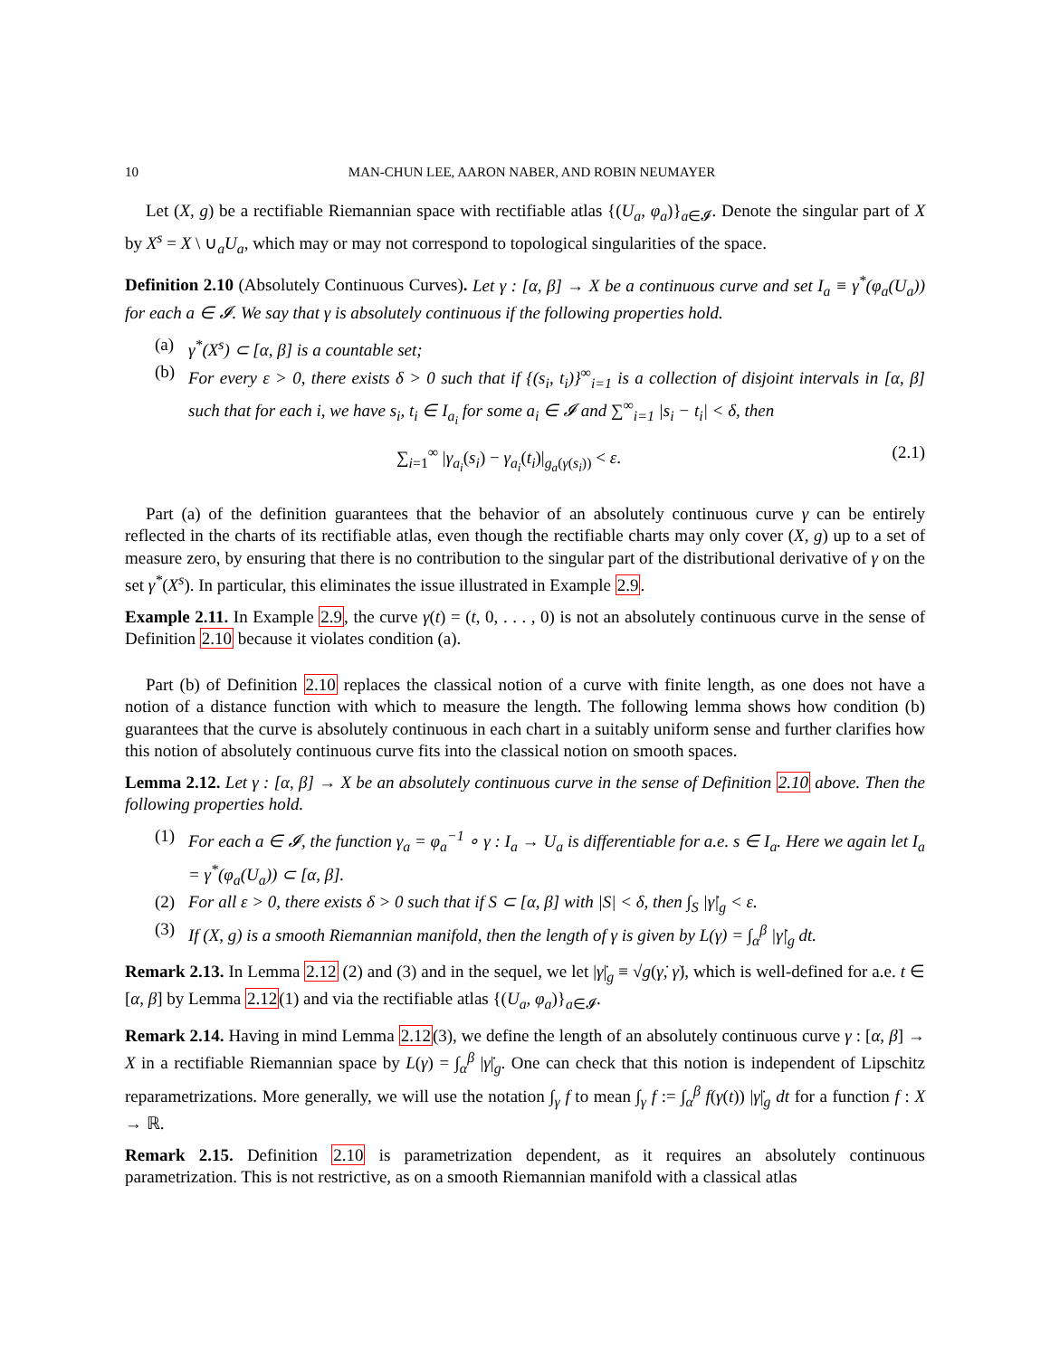10 MAN-CHUN LEE, AARON NABER, AND ROBIN NEUMAYER
Let (X, g) be a rectifiable Riemannian space with rectifiable atlas {(U<sub>a</sub>, φ<sub>a</sub>)}<sub>a∈𝓘</sub>. Denote the singular part of X by X<sup>s</sup> = X \ ∪<sub>a</sub>U<sub>a</sub>, which may or may not correspond to topological singularities of the space.
Definition 2.10 (Absolutely Continuous Curves). Let γ : [α, β] → X be a continuous curve and set I<sub>a</sub> ≡ γ<sup>*</sup>(φ<sub>a</sub>(U<sub>a</sub>)) for each a ∈ 𝓘. We say that γ is absolutely continuous if the following properties hold.
(a) γ<sup>*</sup>(X<sup>s</sup>) ⊂ [α, β] is a countable set;
(b) For every ε > 0, there exists δ > 0 such that if {(s<sub>i</sub>, t<sub>i</sub>)}<sup>∞</sup><sub>i=1</sub> is a collection of disjoint intervals in [α, β] such that for each i, we have s<sub>i</sub>, t<sub>i</sub> ∈ I<sub>a<sub>i</sub></sub> for some a<sub>i</sub> ∈ 𝓘 and ∑<sup>∞</sup><sub>i=1</sub> |s<sub>i</sub> − t<sub>i</sub>| < δ, then
∑<sub>i=1</sub><sup>∞</sup> |γ<sub>a<sub>i</sub></sub>(s<sub>i</sub>) − γ<sub>a<sub>i</sub></sub>(t<sub>i</sub>)|<sub>g<sub>a</sub>(γ(s<sub>i</sub>))</sub> < ε. (2.1)
Part (a) of the definition guarantees that the behavior of an absolutely continuous curve γ can be entirely reflected in the charts of its rectifiable atlas, even though the rectifiable charts may only cover (X, g) up to a set of measure zero, by ensuring that there is no contribution to the singular part of the distributional derivative of γ on the set γ<sup>*</sup>(X<sup>s</sup>). In particular, this eliminates the issue illustrated in Example 2.9.
Example 2.11. In Example 2.9, the curve γ(t) = (t, 0, . . . , 0) is not an absolutely continuous curve in the sense of Definition 2.10 because it violates condition (a).
Part (b) of Definition 2.10 replaces the classical notion of a curve with finite length, as one does not have a notion of a distance function with which to measure the length. The following lemma shows how condition (b) guarantees that the curve is absolutely continuous in each chart in a suitably uniform sense and further clarifies how this notion of absolutely continuous curve fits into the classical notion on smooth spaces.
Lemma 2.12. Let γ : [α, β] → X be an absolutely continuous curve in the sense of Definition 2.10 above. Then the following properties hold.
(1) For each a ∈ 𝓘, the function γ<sub>a</sub> = φ<sub>a</sub><sup>−1</sup> ∘ γ : I<sub>a</sub> → U<sub>a</sub> is differentiable for a.e. s ∈ I<sub>a</sub>. Here we again let I<sub>a</sub> = γ<sup>*</sup>(φ<sub>a</sub>(U<sub>a</sub>)) ⊂ [α, β].
(2) For all ε > 0, there exists δ > 0 such that if S ⊂ [α, β] with |S| < δ, then ∫<sub>S</sub> |γ̇|<sub>g</sub> < ε.
(3) If (X, g) is a smooth Riemannian manifold, then the length of γ is given by L(γ) = ∫<sub>α</sub><sup>β</sup> |γ̇|<sub>g</sub> dt.
Remark 2.13. In Lemma 2.12 (2) and (3) and in the sequel, we let |γ̇|<sub>g</sub> ≡ √g(γ̇, γ̇), which is well-defined for a.e. t ∈ [α, β] by Lemma 2.12(1) and via the rectifiable atlas {(U<sub>a</sub>, φ<sub>a</sub>)}<sub>a∈𝓘</sub>.
Remark 2.14. Having in mind Lemma 2.12(3), we define the length of an absolutely continuous curve γ : [α, β] → X in a rectifiable Riemannian space by L(γ) = ∫<sub>α</sub><sup>β</sup> |γ̇|<sub>g</sub>. One can check that this notion is independent of Lipschitz reparametrizations. More generally, we will use the notation ∫<sub>γ</sub> f to mean ∫<sub>γ</sub> f := ∫<sub>α</sub><sup>β</sup> f(γ(t)) |γ̇|<sub>g</sub> dt for a function f : X → ℝ.
Remark 2.15. Definition 2.10 is parametrization dependent, as it requires an absolutely continuous parametrization. This is not restrictive, as on a smooth Riemannian manifold with a classical atlas